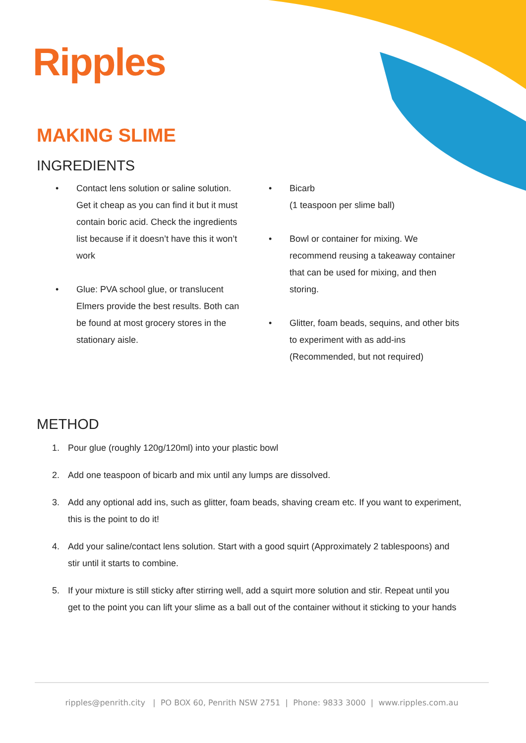Ripples
MAKING SLIME
INGREDIENTS
• Contact lens solution or saline solution.
Get it cheap as you can find it but it must contain boric acid. Check the ingredients list because if it doesn’t have this it won’t work
• Glue: PVA school glue, or translucent Elmers provide the best results. Both can be found at most grocery stores in the stationary aisle.
• Bicarb
(1 teaspoon per slime ball)
• Bowl or container for mixing. We recommend reusing a takeaway container that can be used for mixing, and then storing.
• Glitter, foam beads, sequins, and other bits to experiment with as add-ins (Recommended, but not required)
METHOD
1. Pour glue (roughly 120g/120ml) into your plastic bowl
2. Add one teaspoon of bicarb and mix until any lumps are dissolved.
3. Add any optional add ins, such as glitter, foam beads, shaving cream etc. If you want to experiment, this is the point to do it!
4. Add your saline/contact lens solution. Start with a good squirt (Approximately 2 tablespoons) and stir until it starts to combine.
5. If your mixture is still sticky after stirring well, add a squirt more solution and stir. Repeat until you get to the point you can lift your slime as a ball out of the container without it sticking to your hands
ripples@penrith.city | PO BOX 60, Penrith NSW 2751 | Phone: 9833 3000 | www.ripples.com.au